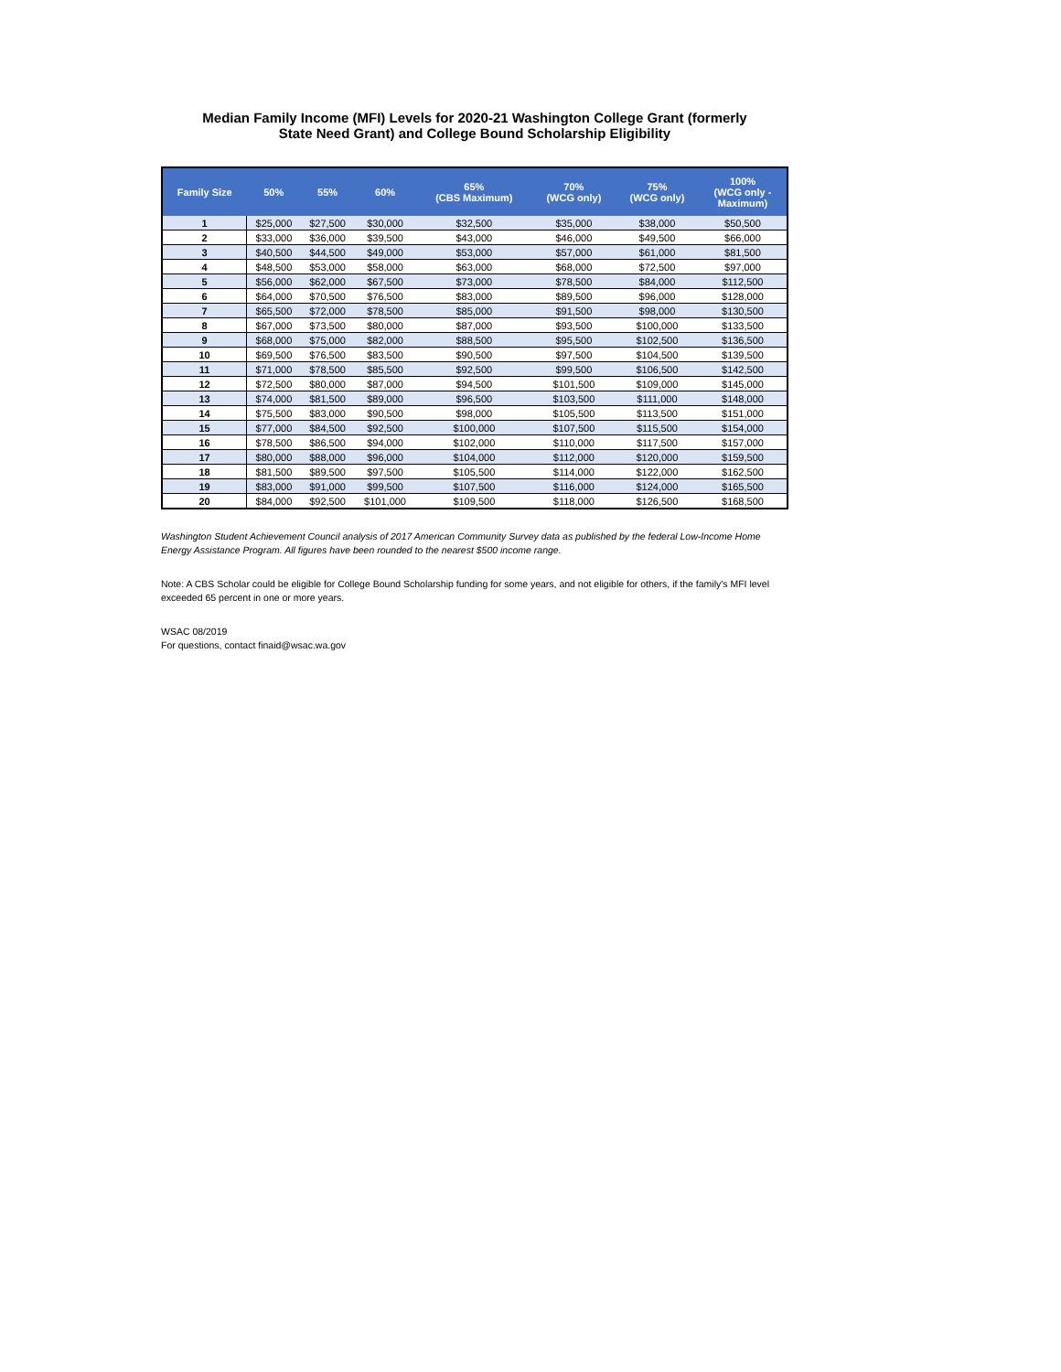Median Family Income (MFI) Levels for 2020-21 Washington College Grant (formerly
State Need Grant) and College Bound Scholarship Eligibility
| Family Size | 50% | 55% | 60% | 65% (CBS Maximum) | 70% (WCG only) | 75% (WCG only) | 100% (WCG only - Maximum) |
| --- | --- | --- | --- | --- | --- | --- | --- |
| 1 | $25,000 | $27,500 | $30,000 | $32,500 | $35,000 | $38,000 | $50,500 |
| 2 | $33,000 | $36,000 | $39,500 | $43,000 | $46,000 | $49,500 | $66,000 |
| 3 | $40,500 | $44,500 | $49,000 | $53,000 | $57,000 | $61,000 | $81,500 |
| 4 | $48,500 | $53,000 | $58,000 | $63,000 | $68,000 | $72,500 | $97,000 |
| 5 | $56,000 | $62,000 | $67,500 | $73,000 | $78,500 | $84,000 | $112,500 |
| 6 | $64,000 | $70,500 | $76,500 | $83,000 | $89,500 | $96,000 | $128,000 |
| 7 | $65,500 | $72,000 | $78,500 | $85,000 | $91,500 | $98,000 | $130,500 |
| 8 | $67,000 | $73,500 | $80,000 | $87,000 | $93,500 | $100,000 | $133,500 |
| 9 | $68,000 | $75,000 | $82,000 | $88,500 | $95,500 | $102,500 | $136,500 |
| 10 | $69,500 | $76,500 | $83,500 | $90,500 | $97,500 | $104,500 | $139,500 |
| 11 | $71,000 | $78,500 | $85,500 | $92,500 | $99,500 | $106,500 | $142,500 |
| 12 | $72,500 | $80,000 | $87,000 | $94,500 | $101,500 | $109,000 | $145,000 |
| 13 | $74,000 | $81,500 | $89,000 | $96,500 | $103,500 | $111,000 | $148,000 |
| 14 | $75,500 | $83,000 | $90,500 | $98,000 | $105,500 | $113,500 | $151,000 |
| 15 | $77,000 | $84,500 | $92,500 | $100,000 | $107,500 | $115,500 | $154,000 |
| 16 | $78,500 | $86,500 | $94,000 | $102,000 | $110,000 | $117,500 | $157,000 |
| 17 | $80,000 | $88,000 | $96,000 | $104,000 | $112,000 | $120,000 | $159,500 |
| 18 | $81,500 | $89,500 | $97,500 | $105,500 | $114,000 | $122,000 | $162,500 |
| 19 | $83,000 | $91,000 | $99,500 | $107,500 | $116,000 | $124,000 | $165,500 |
| 20 | $84,000 | $92,500 | $101,000 | $109,500 | $118,000 | $126,500 | $168,500 |
Washington Student Achievement Council analysis of 2017 American Community Survey data as published by the federal Low-Income Home Energy Assistance Program. All figures have been rounded to the nearest $500 income range.
Note: A CBS Scholar could be eligible for College Bound Scholarship funding for some years, and not eligible for others, if the family's MFI level exceeded 65 percent in one or more years.
WSAC 08/2019
For questions, contact finaid@wsac.wa.gov